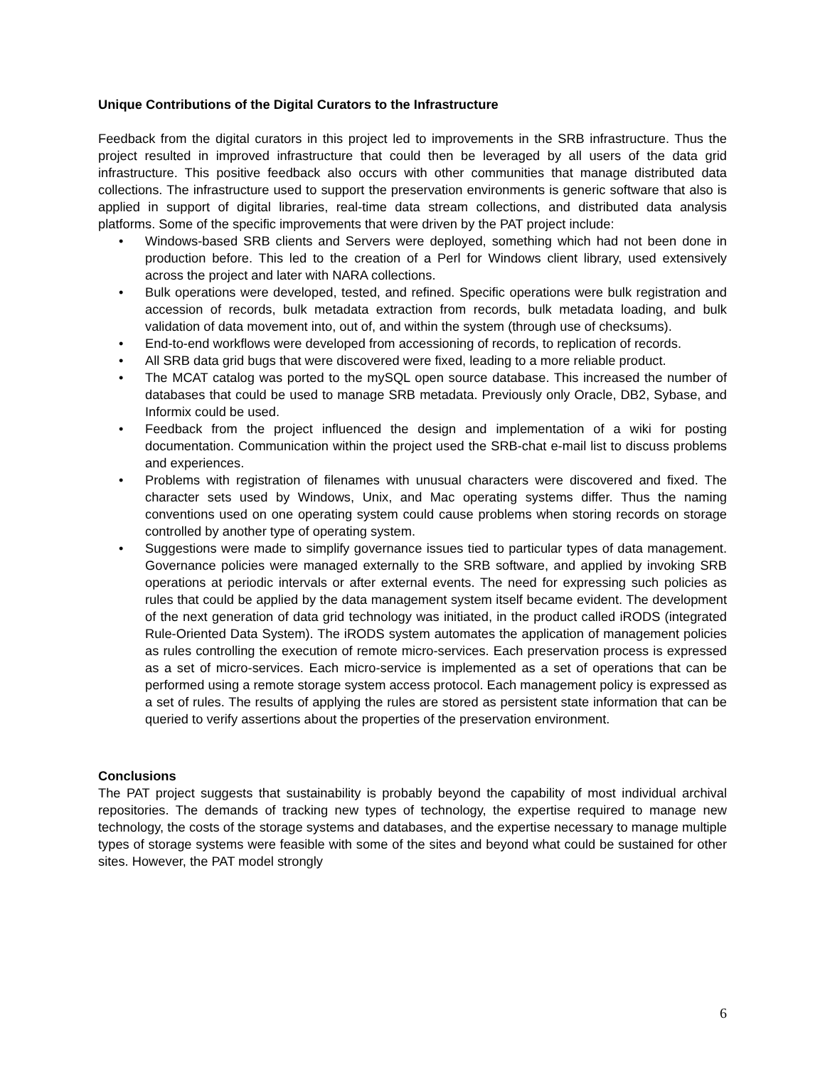Unique Contributions of the Digital Curators to the Infrastructure
Feedback from the digital curators in this project led to improvements in the SRB infrastructure. Thus the project resulted in improved infrastructure that could then be leveraged by all users of the data grid infrastructure. This positive feedback also occurs with other communities that manage distributed data collections. The infrastructure used to support the preservation environments is generic software that also is applied in support of digital libraries, real-time data stream collections, and distributed data analysis platforms. Some of the specific improvements that were driven by the PAT project include:
• Windows-based SRB clients and Servers were deployed, something which had not been done in production before. This led to the creation of a Perl for Windows client library, used extensively across the project and later with NARA collections.
• Bulk operations were developed, tested, and refined. Specific operations were bulk registration and accession of records, bulk metadata extraction from records, bulk metadata loading, and bulk validation of data movement into, out of, and within the system (through use of checksums).
• End-to-end workflows were developed from accessioning of records, to replication of records.
• All SRB data grid bugs that were discovered were fixed, leading to a more reliable product.
• The MCAT catalog was ported to the mySQL open source database. This increased the number of databases that could be used to manage SRB metadata. Previously only Oracle, DB2, Sybase, and Informix could be used.
• Feedback from the project influenced the design and implementation of a wiki for posting documentation. Communication within the project used the SRB-chat e-mail list to discuss problems and experiences.
• Problems with registration of filenames with unusual characters were discovered and fixed. The character sets used by Windows, Unix, and Mac operating systems differ. Thus the naming conventions used on one operating system could cause problems when storing records on storage controlled by another type of operating system.
• Suggestions were made to simplify governance issues tied to particular types of data management. Governance policies were managed externally to the SRB software, and applied by invoking SRB operations at periodic intervals or after external events. The need for expressing such policies as rules that could be applied by the data management system itself became evident. The development of the next generation of data grid technology was initiated, in the product called iRODS (integrated Rule-Oriented Data System). The iRODS system automates the application of management policies as rules controlling the execution of remote micro-services. Each preservation process is expressed as a set of micro-services. Each micro-service is implemented as a set of operations that can be performed using a remote storage system access protocol. Each management policy is expressed as a set of rules. The results of applying the rules are stored as persistent state information that can be queried to verify assertions about the properties of the preservation environment.
Conclusions
The PAT project suggests that sustainability is probably beyond the capability of most individual archival repositories. The demands of tracking new types of technology, the expertise required to manage new technology, the costs of the storage systems and databases, and the expertise necessary to manage multiple types of storage systems were feasible with some of the sites and beyond what could be sustained for other sites. However, the PAT model strongly
6